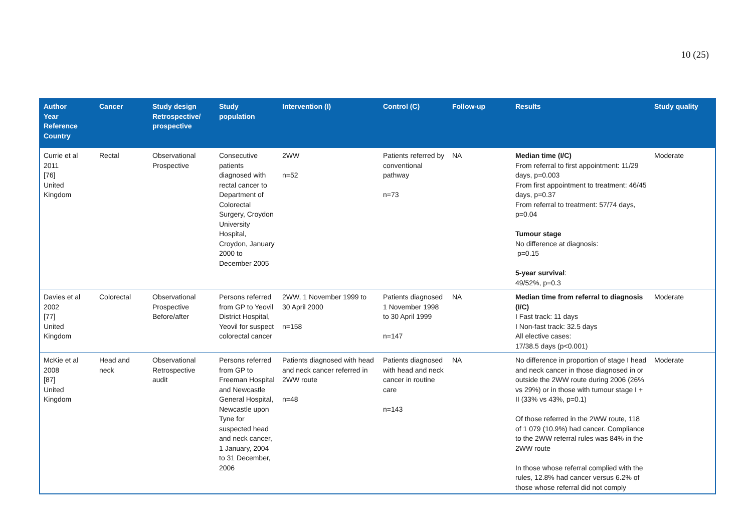10 (25)
| Author Year Reference Country | Cancer | Study design Retrospective/ prospective | Study population | Intervention (I) | Control (C) | Follow-up | Results | Study quality |
| --- | --- | --- | --- | --- | --- | --- | --- | --- |
| Currie et al 2011 [76] United Kingdom | Rectal | Observational Prospective | Consecutive patients diagnosed with rectal cancer to Department of Colorectal Surgery, Croydon University Hospital, Croydon, January 2000 to December 2005 | 2WW n=52 | Patients referred by conventional pathway n=73 | NA | Median time (I/C) From referral to first appointment: 11/29 days, p=0.003 From first appointment to treatment: 46/45 days, p=0.37 From referral to treatment: 57/74 days, p=0.04 Tumour stage No difference at diagnosis: p=0.15 5-year survival : 49/52%, p=0.3 | Moderate |
| Davies et al 2002 [77] United Kingdom | Colorectal | Observational Prospective Before/after | Persons referred from GP to Yeovil District Hospital, Yeovil for suspect colorectal cancer | 2WW, 1 November 1999 to 30 April 2000 n=158 | Patients diagnosed 1 November 1998 to 30 April 1999 n=147 | NA | Median time from referral to diagnosis (I/C) I Fast track: 11 days I Non-fast track: 32.5 days All elective cases: 17/38.5 days (p<0.001) | Moderate |
| McKie et al 2008 [87] United Kingdom | Head and neck | Observational Retrospective audit | Persons referred from GP to Freeman Hospital and Newcastle General Hospital, Newcastle upon Tyne for suspected head and neck cancer, 1 January, 2004 to 31 December, 2006 | Patients diagnosed with head and neck cancer referred in 2WW route n=48 | Patients diagnosed with head and neck cancer in routine care n=143 | NA | No difference in proportion of stage I head and neck cancer in those diagnosed in or outside the 2WW route during 2006 (26% vs 29%) or in those with tumour stage I + II (33% vs 43%, p=0.1) Of those referred in the 2WW route, 118 of 1 079 (10.9%) had cancer. Compliance to the 2WW referral rules was 84% in the 2WW route In those whose referral complied with the rules, 12.8% had cancer versus 6.2% of those whose referral did not comply | Moderate |